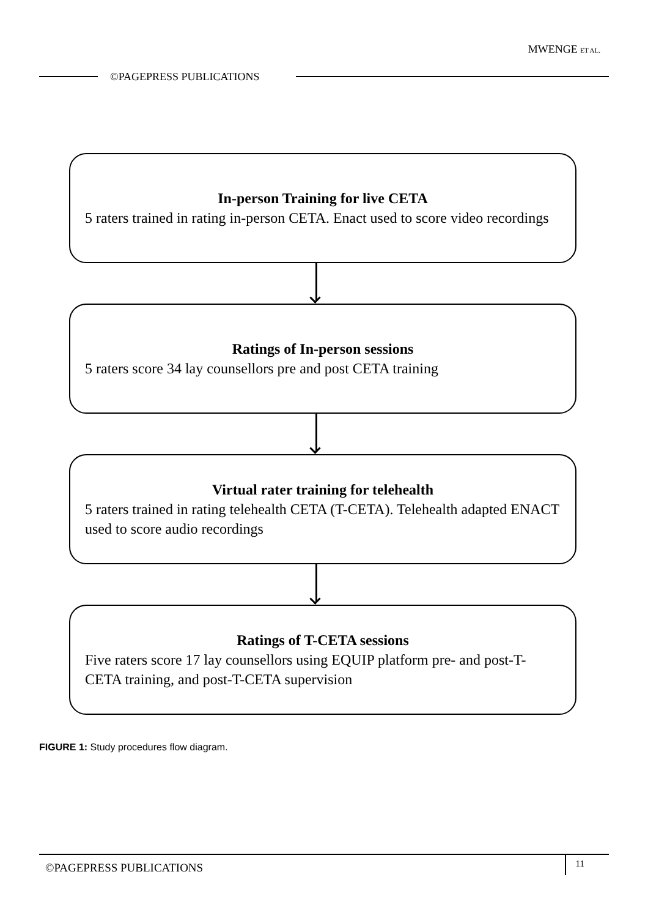MWENGE ET AL.
©PAGEPRESS PUBLICATIONS
In-person Training for live CETA
5 raters trained in rating in-person CETA. Enact used to score video recordings
Ratings of In-person sessions
5 raters score 34 lay counsellors pre and post CETA training
Virtual rater training for telehealth
5 raters trained in rating telehealth CETA (T-CETA). Telehealth adapted ENACT used to score audio recordings
Ratings of T-CETA sessions
Five raters score 17 lay counsellors using EQUIP platform pre- and post-T-CETA training, and post-T-CETA supervision
FIGURE 1: Study procedures flow diagram.
©PAGEPRESS PUBLICATIONS 11